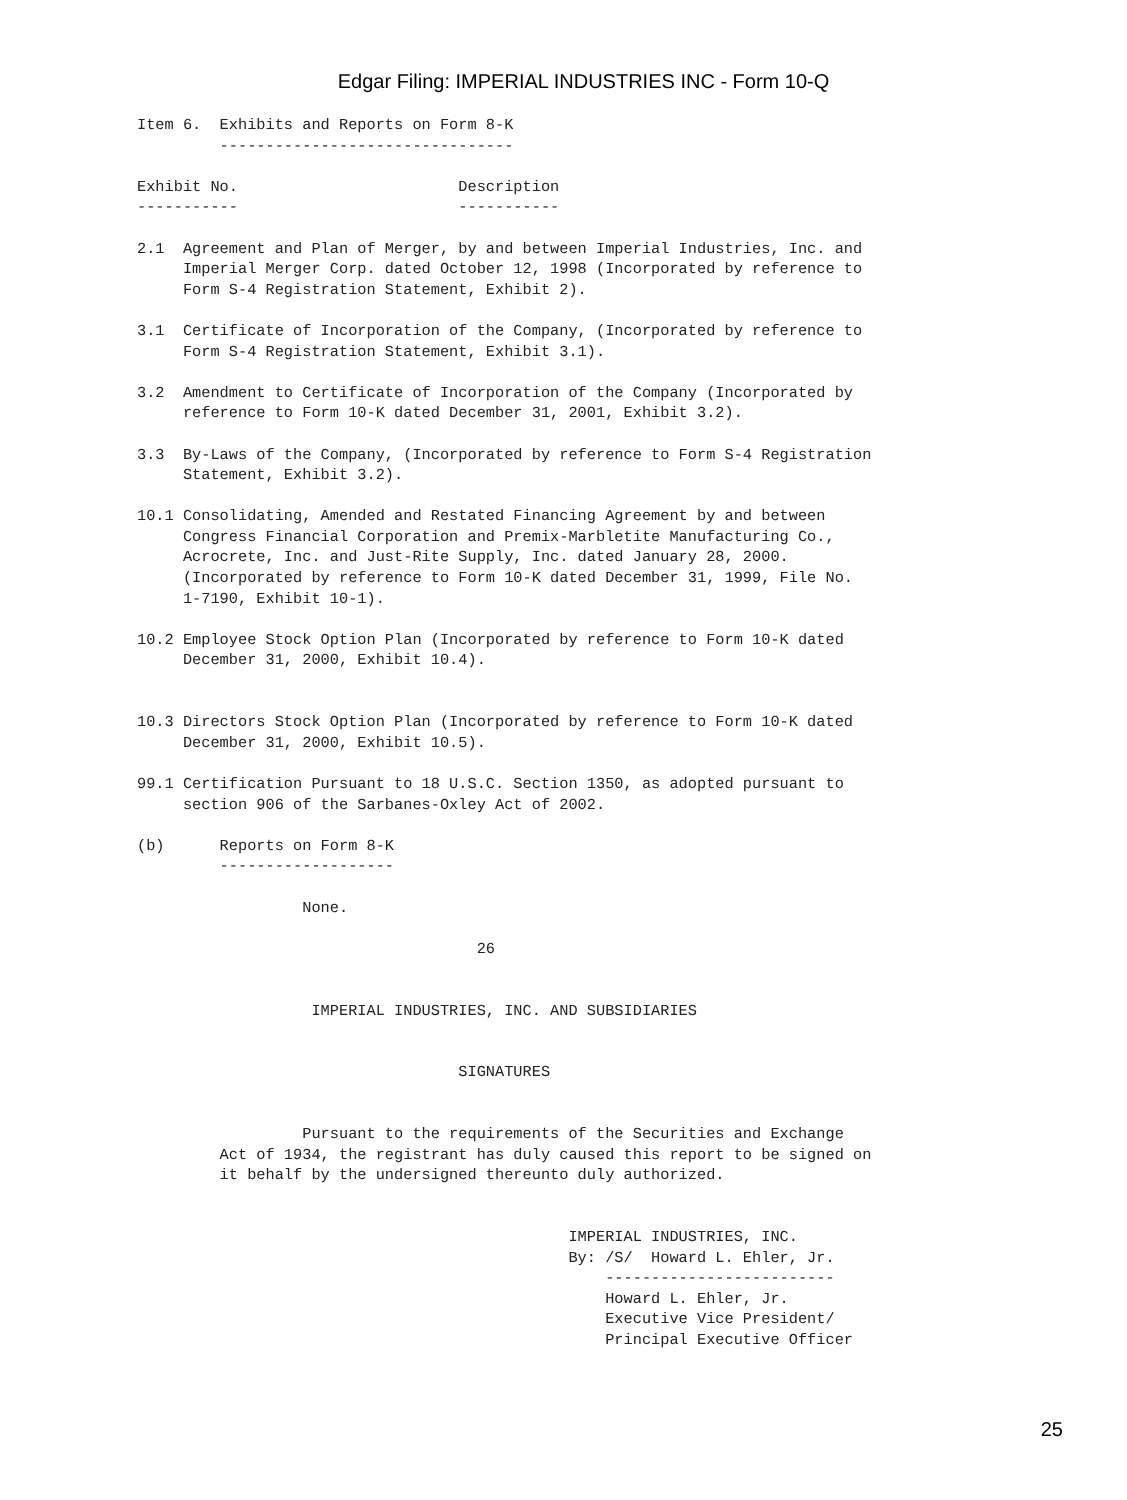Edgar Filing: IMPERIAL INDUSTRIES INC - Form 10-Q
Item 6.  Exhibits and Reports on Form 8-K
         --------------------------------

Exhibit No.                        Description
-----------                        -----------

2.1  Agreement and Plan of Merger, by and between Imperial Industries, Inc. and
     Imperial Merger Corp. dated October 12, 1998 (Incorporated by reference to
     Form S-4 Registration Statement, Exhibit 2).

3.1  Certificate of Incorporation of the Company, (Incorporated by reference to
     Form S-4 Registration Statement, Exhibit 3.1).

3.2  Amendment to Certificate of Incorporation of the Company (Incorporated by
     reference to Form 10-K dated December 31, 2001, Exhibit 3.2).

3.3  By-Laws of the Company, (Incorporated by reference to Form S-4 Registration
     Statement, Exhibit 3.2).

10.1 Consolidating, Amended and Restated Financing Agreement by and between
     Congress Financial Corporation and Premix-Marbletite Manufacturing Co.,
     Acrocrete, Inc. and Just-Rite Supply, Inc. dated January 28, 2000.
     (Incorporated by reference to Form 10-K dated December 31, 1999, File No.
     1-7190, Exhibit 10-1).

10.2 Employee Stock Option Plan (Incorporated by reference to Form 10-K dated
     December 31, 2000, Exhibit 10.4).


10.3 Directors Stock Option Plan (Incorporated by reference to Form 10-K dated
     December 31, 2000, Exhibit 10.5).

99.1 Certification Pursuant to 18 U.S.C. Section 1350, as adopted pursuant to
     section 906 of the Sarbanes-Oxley Act of 2002.

(b)      Reports on Form 8-K
         -------------------

                  None.

                                     26


                   IMPERIAL INDUSTRIES, INC. AND SUBSIDIARIES


                                   SIGNATURES


                  Pursuant to the requirements of the Securities and Exchange
         Act of 1934, the registrant has duly caused this report to be signed on
         it behalf by the undersigned thereunto duly authorized.


                                               IMPERIAL INDUSTRIES, INC.
                                               By: /S/  Howard L. Ehler, Jr.
                                                   -------------------------
                                                   Howard L. Ehler, Jr.
                                                   Executive Vice President/
                                                   Principal Executive Officer
25